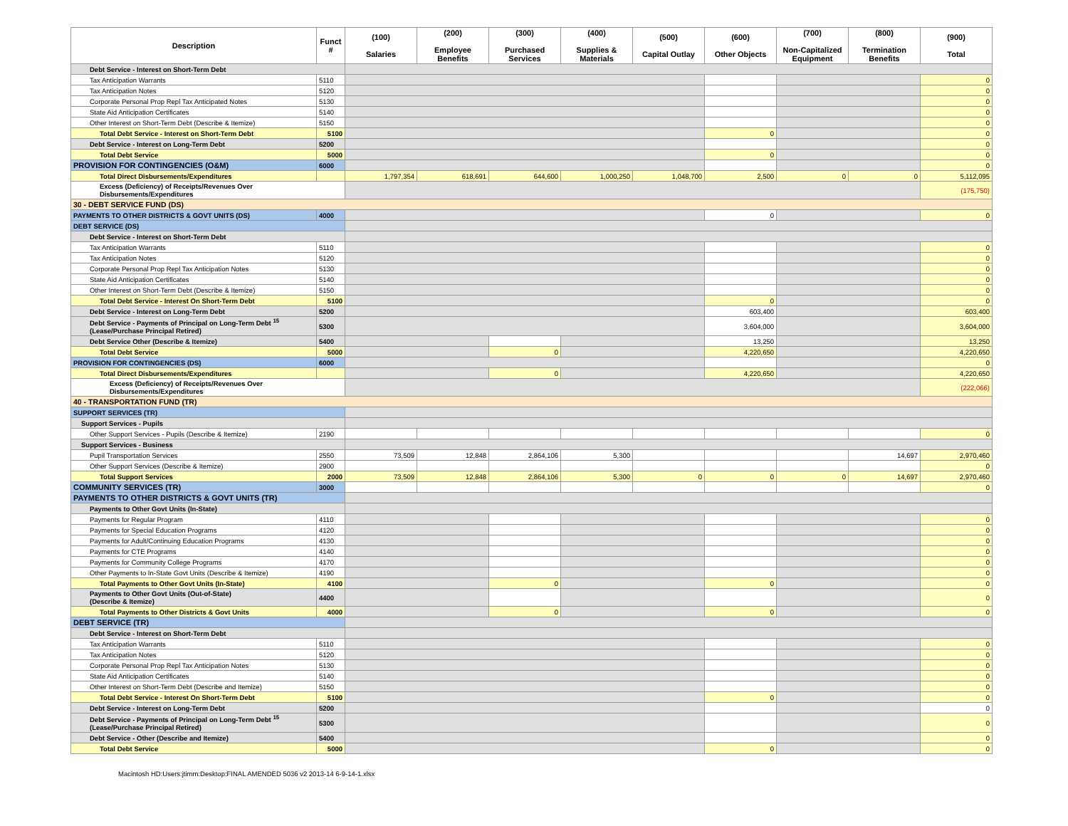| Description | Funct # | (100) Salaries | (200) Employee Benefits | (300) Purchased Services | (400) Supplies & Materials | (500) Capital Outlay | (600) Other Objects | (700) Non-Capitalized Equipment | (800) Termination Benefits | (900) Total |
| --- | --- | --- | --- | --- | --- | --- | --- | --- | --- | --- |
| Debt Service - Interest on Short-Term Debt | | | | | | | | | | |
| Tax Anticipation Warrants | 5110 | | | | | | | | | 0 |
| Tax Anticipation Notes | 5120 | | | | | | | | | 0 |
| Corporate Personal Prop Repl Tax Anticipated Notes | 5130 | | | | | | | | | 0 |
| State Aid Anticipation Certificates | 5140 | | | | | | | | | 0 |
| Other Interest on Short-Term Debt (Describe & Itemize) | 5150 | | | | | | | | | 0 |
| Total Debt Service - Interest on Short-Term Debt | 5100 | | | | | | 0 | | | 0 |
| Debt Service - Interest on Long-Term Debt | 5200 | | | | | | | | | 0 |
| Total Debt Service | 5000 | | | | | | 0 | | | 0 |
| PROVISION FOR CONTINGENCIES (O&M) | 6000 | | | | | | | | | 0 |
| Total Direct Disbursements/Expenditures | | 1,797,354 | 618,691 | 644,600 | 1,000,250 | 1,048,700 | 2,500 | 0 | 0 | 5,112,095 |
| Excess (Deficiency) of Receipts/Revenues Over Disbursements/Expenditures | | | | | | | | | | (175,750) |
| 30 - DEBT SERVICE FUND (DS) | | | | | | | | | | |
| PAYMENTS TO OTHER DISTRICTS & GOVT UNITS (DS) | 4000 | | | | | | 0 | | | 0 |
| DEBT SERVICE (DS) | | | | | | | | | | |
| Debt Service - Interest on Short-Term Debt | | | | | | | | | | |
| Tax Anticipation Warrants | 5110 | | | | | | | | | 0 |
| Tax Anticipation Notes | 5120 | | | | | | | | | 0 |
| Corporate Personal Prop Repl Tax Anticipation Notes | 5130 | | | | | | | | | 0 |
| State Aid Anticipation Certificates | 5140 | | | | | | | | | 0 |
| Other Interest on Short-Term Debt (Describe & Itemize) | 5150 | | | | | | | | | 0 |
| Total Debt Service - Interest On Short-Term Debt | 5100 | | | | | | 0 | | | 0 |
| Debt Service - Interest on Long-Term Debt | 5200 | | | | | | 603,400 | | | 603,400 |
| Debt Service - Payments of Principal on Long-Term Debt <sup>15</sup> (Lease/Purchase Principal Retired) | 5300 | | | | | | 3,604,000 | | | 3,604,000 |
| Debt Service Other (Describe & Itemize) | 5400 | | | | | | 13,250 | | | 13,250 |
| Total Debt Service | 5000 | | | 0 | | | 4,220,650 | | | 4,220,650 |
| PROVISION FOR CONTINGENCIES (DS) | 6000 | | | | | | | | | 0 |
| Total Direct Disbursements/Expenditures | | | | 0 | | | 4,220,650 | | | 4,220,650 |
| Excess (Deficiency) of Receipts/Revenues Over Disbursements/Expenditures | | | | | | | | | | (222,066) |
| 40 - TRANSPORTATION FUND (TR) | | | | | | | | | | |
| SUPPORT SERVICES (TR) | | | | | | | | | | |
| Support Services - Pupils | | | | | | | | | | |
| Other Support Services - Pupils (Describe & Itemize) | 2190 | | | | | | | | | 0 |
| Support Services - Business | | | | | | | | | | |
| Pupil Transportation Services | 2550 | 73,509 | 12,848 | 2,864,106 | 5,300 | | | | 14,697 | 2,970,460 |
| Other Support Services (Describe & Itemize) | 2900 | | | | | | | | | 0 |
| Total Support Services | 2000 | 73,509 | 12,848 | 2,864,106 | 5,300 | 0 | 0 | 0 | 14,697 | 2,970,460 |
| COMMUNITY SERVICES (TR) | 3000 | | | | | | | | | 0 |
| PAYMENTS TO OTHER DISTRICTS & GOVT UNITS (TR) | | | | | | | | | | |
| Payments to Other Govt Units (In-State) | | | | | | | | | | |
| Payments for Regular Program | 4110 | | | | | | | | | 0 |
| Payments for Special Education Programs | 4120 | | | | | | | | | 0 |
| Payments for Adult/Continuing Education Programs | 4130 | | | | | | | | | 0 |
| Payments for CTE Programs | 4140 | | | | | | | | | 0 |
| Payments for Community College Programs | 4170 | | | | | | | | | 0 |
| Other Payments to In-State Govt Units (Describe & Itemize) | 4190 | | | | | | | | | 0 |
| Total Payments to Other Govt Units (In-State) | 4100 | | | 0 | | | 0 | | | 0 |
| Payments to Other Govt Units (Out-of-State) (Describe & Itemize) | 4400 | | | | | | | | | 0 |
| Total Payments to Other Districts & Govt Units | 4000 | | | 0 | | | 0 | | | 0 |
| DEBT SERVICE (TR) | | | | | | | | | | |
| Debt Service - Interest on Short-Term Debt | | | | | | | | | | |
| Tax Anticipation Warrants | 5110 | | | | | | | | | 0 |
| Tax Anticipation Notes | 5120 | | | | | | | | | 0 |
| Corporate Personal Prop Repl Tax Anticipation Notes | 5130 | | | | | | | | | 0 |
| State Aid Anticipation Certificates | 5140 | | | | | | | | | 0 |
| Other Interest on Short-Term Debt (Describe and Itemize) | 5150 | | | | | | | | | 0 |
| Total Debt Service - Interest On Short-Term Debt | 5100 | | | | | | 0 | | | 0 |
| Debt Service - Interest on Long-Term Debt | 5200 | | | | | | | | | 0 |
| Debt Service - Payments of Principal on Long-Term Debt <sup>15</sup> (Lease/Purchase Principal Retired) | 5300 | | | | | | | | | 0 |
| Debt Service - Other (Describe and Itemize) | 5400 | | | | | | | | | 0 |
| Total Debt Service | 5000 | | | | | | 0 | | | 0 |
Macintosh HD:Users:jtimm:Desktop:FINAL AMENDED 5036 v2 2013-14 6-9-14-1.xlsx